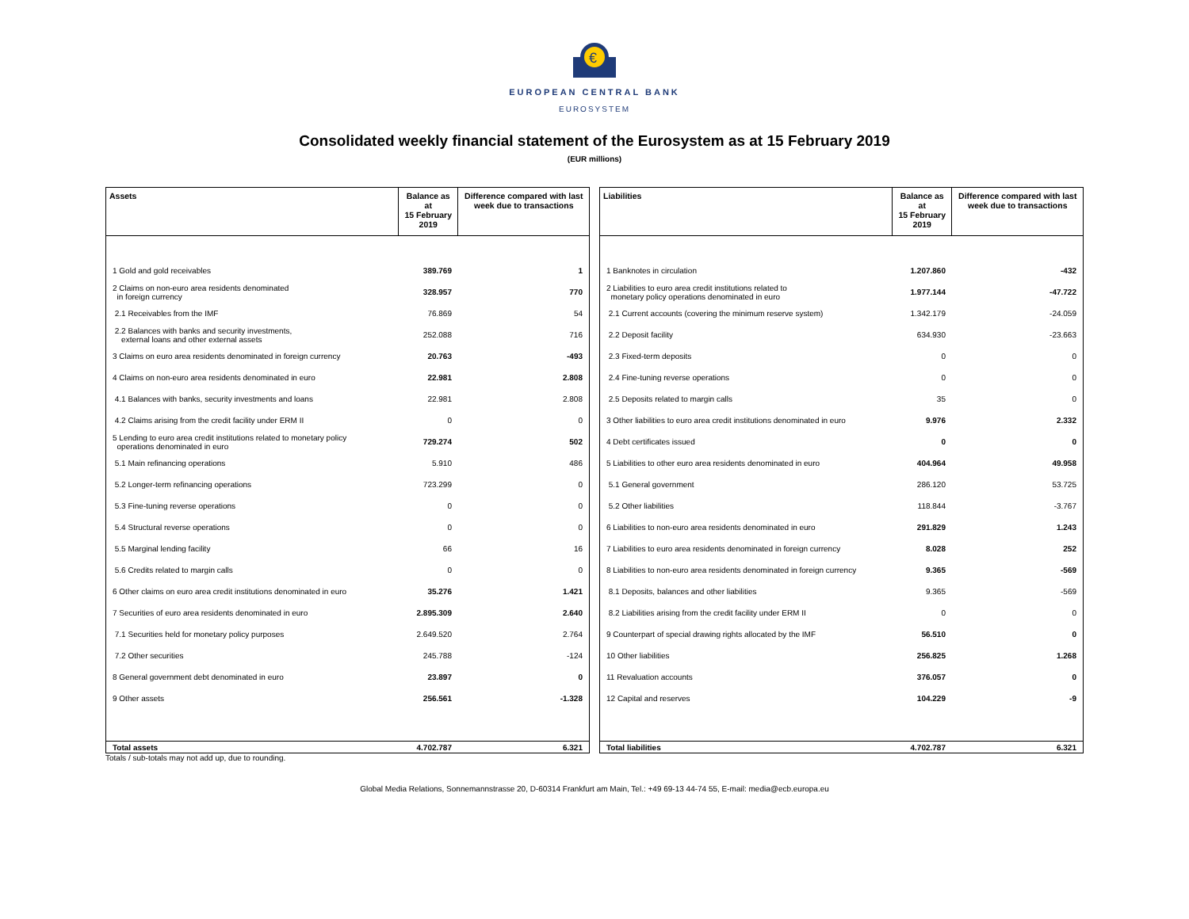€
EUROPEAN CENTRAL BANK
EUROSYSTEM
Consolidated weekly financial statement of the Eurosystem as at 15 February 2019
(EUR millions)
| Assets | Balance as at 15 February 2019 | Difference compared with last week due to transactions |
| --- | --- | --- |
| 1 Gold and gold receivables | 389.769 | 1 |
| 2 Claims on non-euro area residents denominated in foreign currency | 328.957 | 770 |
| 2.1 Receivables from the IMF | 76.869 | 54 |
| 2.2 Balances with banks and security investments, external loans and other external assets | 252.088 | 716 |
| 3 Claims on euro area residents denominated in foreign currency | 20.763 | -493 |
| 4 Claims on non-euro area residents denominated in euro | 22.981 | 2.808 |
| 4.1 Balances with banks, security investments and loans | 22.981 | 2.808 |
| 4.2 Claims arising from the credit facility under ERM II | 0 | 0 |
| 5 Lending to euro area credit institutions related to monetary policy operations denominated in euro | 729.274 | 502 |
| 5.1 Main refinancing operations | 5.910 | 486 |
| 5.2 Longer-term refinancing operations | 723.299 | 0 |
| 5.3 Fine-tuning reverse operations | 0 | 0 |
| 5.4 Structural reverse operations | 0 | 0 |
| 5.5 Marginal lending facility | 66 | 16 |
| 5.6 Credits related to margin calls | 0 | 0 |
| 6 Other claims on euro area credit institutions denominated in euro | 35.276 | 1.421 |
| 7 Securities of euro area residents denominated in euro | 2.895.309 | 2.640 |
| 7.1 Securities held for monetary policy purposes | 2.649.520 | 2.764 |
| 7.2 Other securities | 245.788 | -124 |
| 8 General government debt denominated in euro | 23.897 | 0 |
| 9 Other assets | 256.561 | -1.328 |
| Total assets | 4.702.787 | 6.321 |
| Liabilities | Balance as at 15 February 2019 | Difference compared with last week due to transactions |
| --- | --- | --- |
| 1 Banknotes in circulation | 1.207.860 | -432 |
| 2 Liabilities to euro area credit institutions related to monetary policy operations denominated in euro | 1.977.144 | -47.722 |
| 2.1 Current accounts (covering the minimum reserve system) | 1.342.179 | -24.059 |
| 2.2 Deposit facility | 634.930 | -23.663 |
| 2.3 Fixed-term deposits | 0 | 0 |
| 2.4 Fine-tuning reverse operations | 0 | 0 |
| 2.5 Deposits related to margin calls | 35 | 0 |
| 3 Other liabilities to euro area credit institutions denominated in euro | 9.976 | 2.332 |
| 4 Debt certificates issued | 0 | 0 |
| 5 Liabilities to other euro area residents denominated in euro | 404.964 | 49.958 |
| 5.1 General government | 286.120 | 53.725 |
| 5.2 Other liabilities | 118.844 | -3.767 |
| 6 Liabilities to non-euro area residents denominated in euro | 291.829 | 1.243 |
| 7 Liabilities to euro area residents denominated in foreign currency | 8.028 | 252 |
| 8 Liabilities to non-euro area residents denominated in foreign currency | 9.365 | -569 |
| 8.1 Deposits, balances and other liabilities | 9.365 | -569 |
| 8.2 Liabilities arising from the credit facility under ERM II | 0 | 0 |
| 9 Counterpart of special drawing rights allocated by the IMF | 56.510 | 0 |
| 10 Other liabilities | 256.825 | 1.268 |
| 11 Revaluation accounts | 376.057 | 0 |
| 12 Capital and reserves | 104.229 | -9 |
| Total liabilities | 4.702.787 | 6.321 |
Totals / sub-totals may not add up, due to rounding.
Global Media Relations, Sonnemannstrasse 20, D-60314 Frankfurt am Main, Tel.: +49 69-13 44-74 55, E-mail: media@ecb.europa.eu